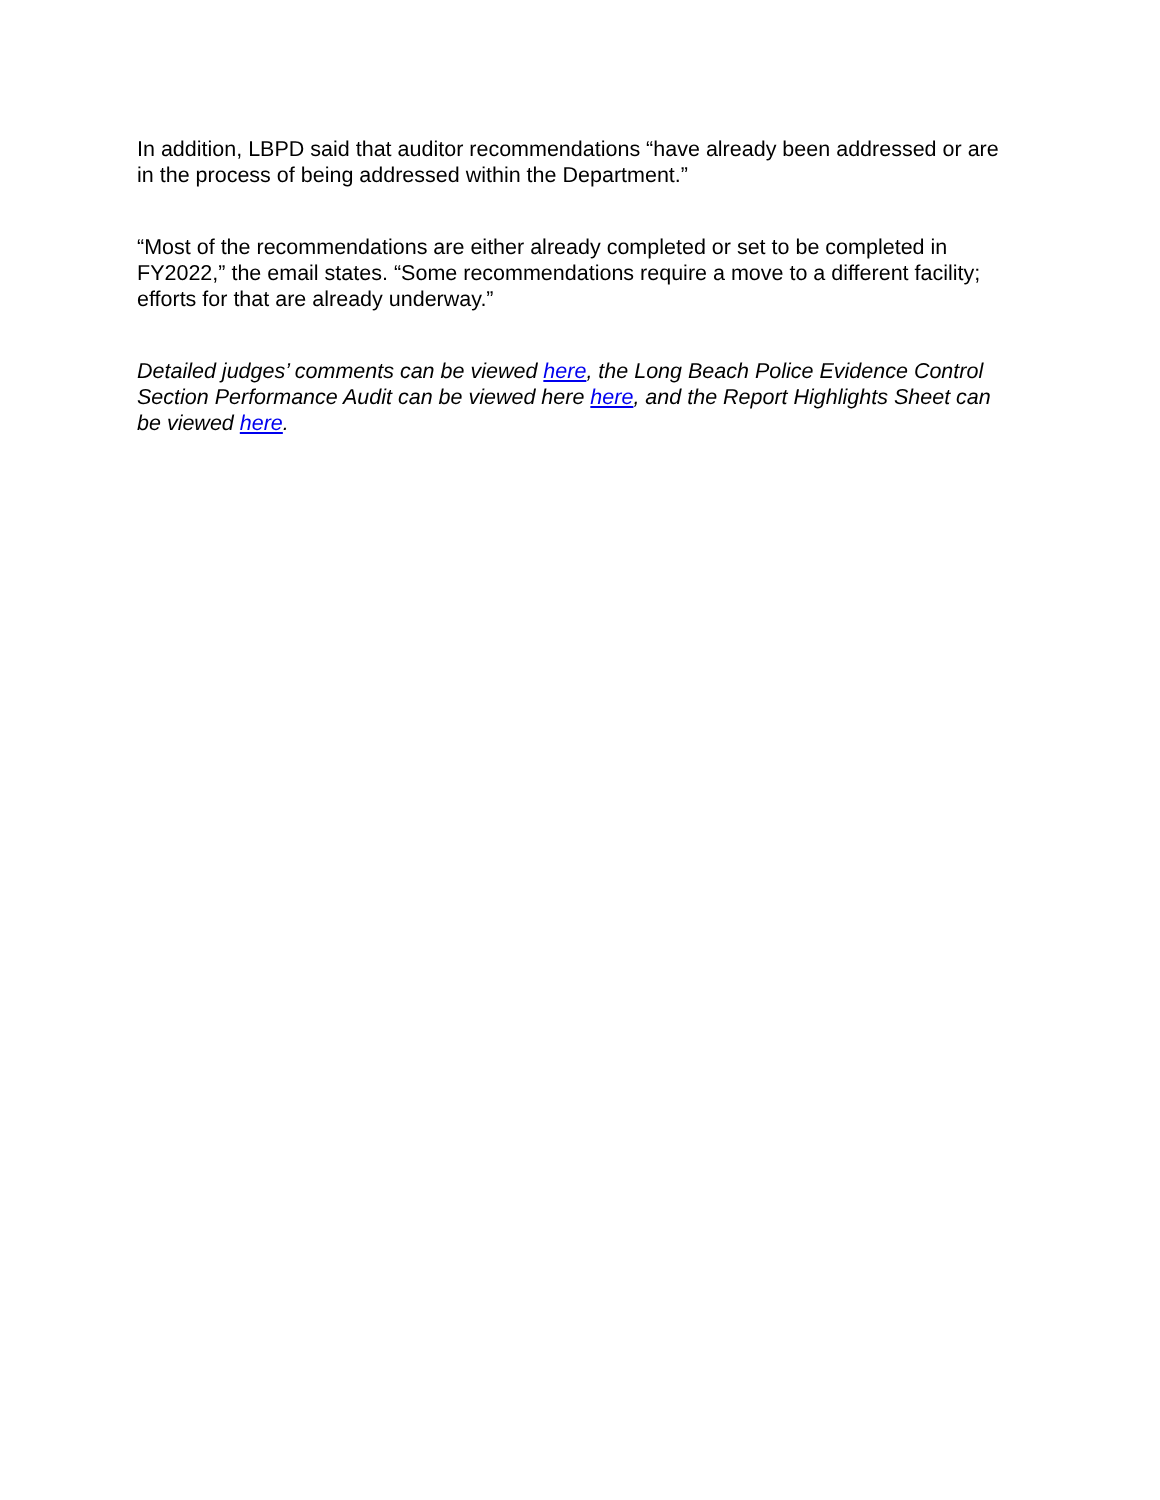In addition, LBPD said that auditor recommendations “have already been addressed or are in the process of being addressed within the Department.”
“Most of the recommendations are either already completed or set to be completed in FY2022,” the email states. “Some recommendations require a move to a different facility; efforts for that are already underway.”
Detailed judges’ comments can be viewed here, the Long Beach Police Evidence Control Section Performance Audit can be viewed here here, and the Report Highlights Sheet can be viewed here.